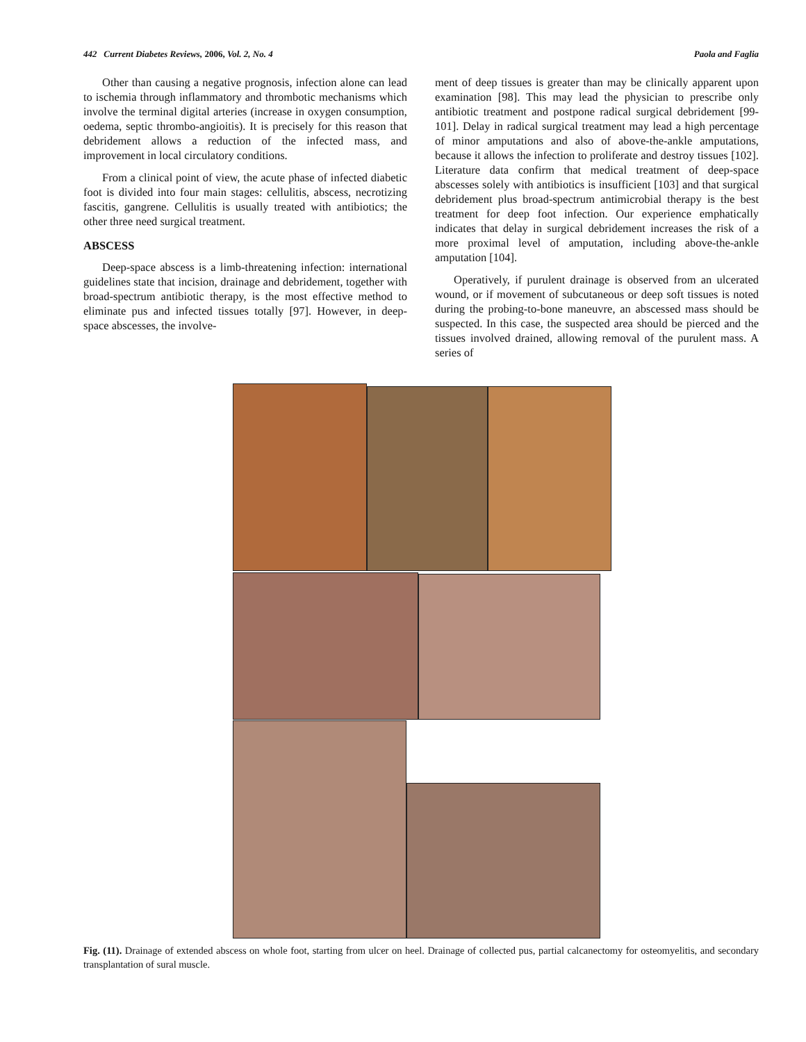442 Current Diabetes Reviews, 2006, Vol. 2, No. 4 Paola and Faglia
Other than causing a negative prognosis, infection alone can lead to ischemia through inflammatory and thrombotic mechanisms which involve the terminal digital arteries (increase in oxygen consumption, oedema, septic thrombo-angioitis). It is precisely for this reason that debridement allows a reduction of the infected mass, and improvement in local circulatory conditions.
From a clinical point of view, the acute phase of infected diabetic foot is divided into four main stages: cellulitis, abscess, necrotizing fascitis, gangrene. Cellulitis is usually treated with antibiotics; the other three need surgical treatment.
ABSCESS
Deep-space abscess is a limb-threatening infection: international guidelines state that incision, drainage and debridement, together with broad-spectrum antibiotic therapy, is the most effective method to eliminate pus and infected tissues totally [97]. However, in deep-space abscesses, the involve-
ment of deep tissues is greater than may be clinically apparent upon examination [98]. This may lead the physician to prescribe only antibiotic treatment and postpone radical surgical debridement [99-101]. Delay in radical surgical treatment may lead a high percentage of minor amputations and also of above-the-ankle amputations, because it allows the infection to proliferate and destroy tissues [102]. Literature data confirm that medical treatment of deep-space abscesses solely with antibiotics is insufficient [103] and that surgical debridement plus broad-spectrum antimicrobial therapy is the best treatment for deep foot infection. Our experience emphatically indicates that delay in surgical debridement increases the risk of a more proximal level of amputation, including above-the-ankle amputation [104].
Operatively, if purulent drainage is observed from an ulcerated wound, or if movement of subcutaneous or deep soft tissues is noted during the probing-to-bone maneuvre, an abscessed mass should be suspected. In this case, the suspected area should be pierced and the tissues involved drained, allowing removal of the purulent mass. A series of
Fig. (11). Drainage of extended abscess on whole foot, starting from ulcer on heel. Drainage of collected pus, partial calcanectomy for osteomyelitis, and secondary transplantation of sural muscle.